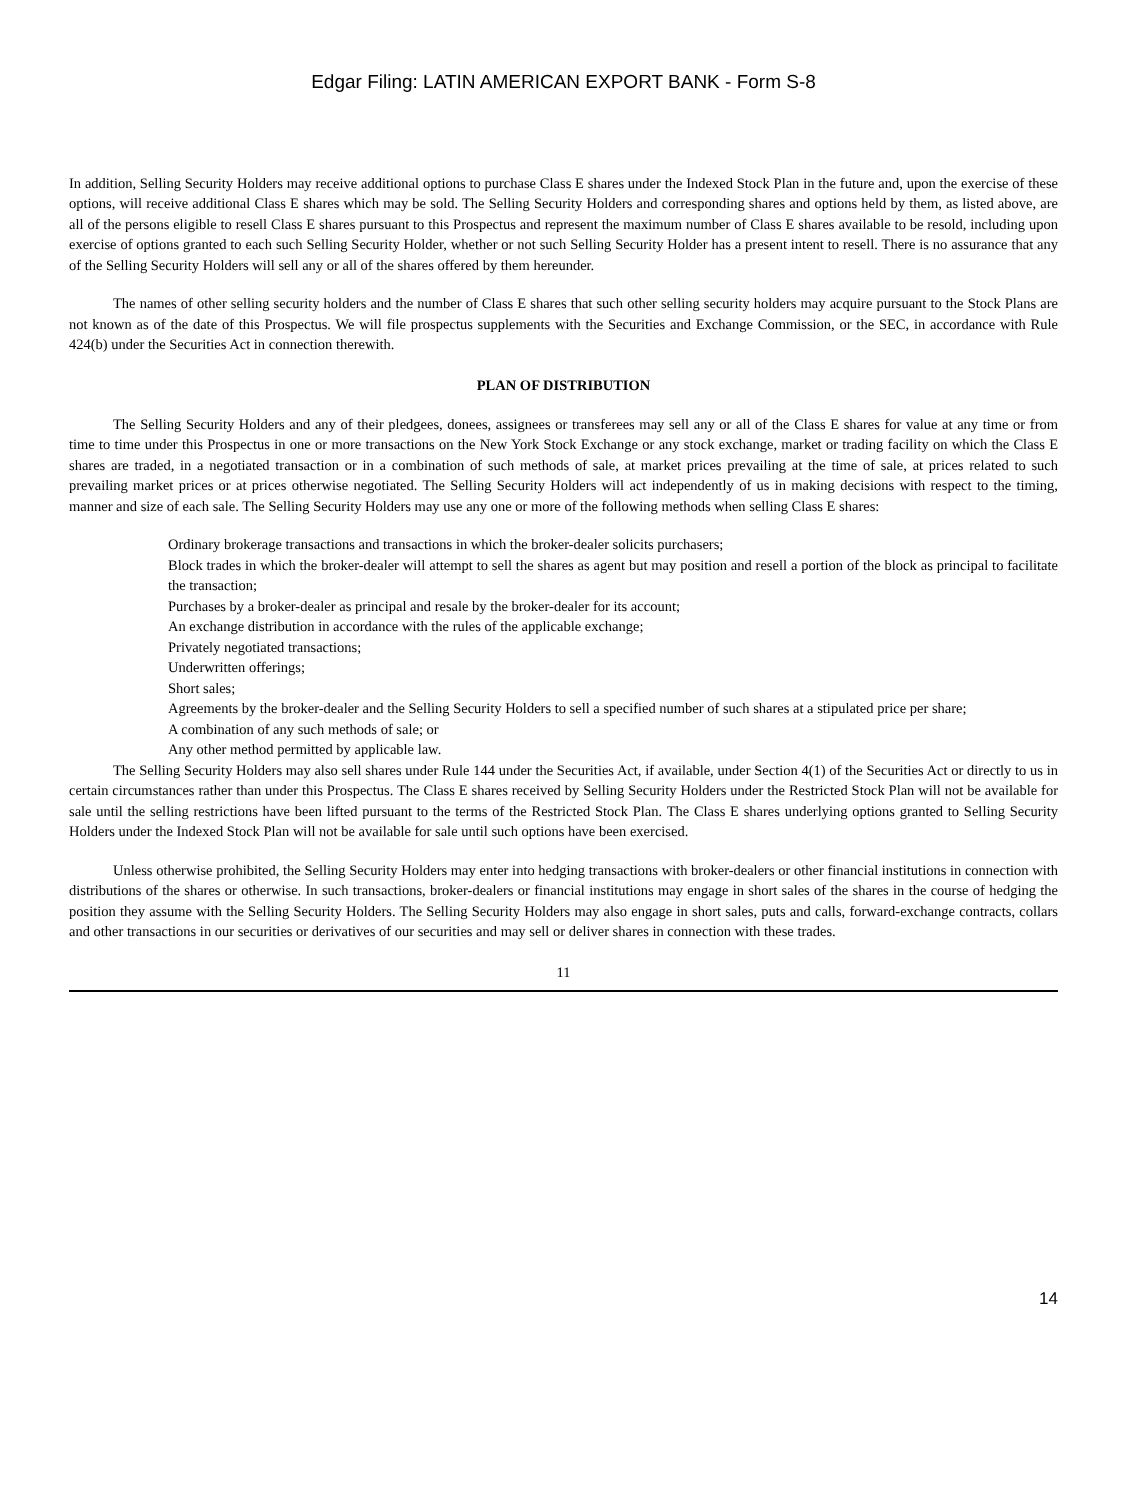Edgar Filing: LATIN AMERICAN EXPORT BANK - Form S-8
In addition, Selling Security Holders may receive additional options to purchase Class E shares under the Indexed Stock Plan in the future and, upon the exercise of these options, will receive additional Class E shares which may be sold. The Selling Security Holders and corresponding shares and options held by them, as listed above, are all of the persons eligible to resell Class E shares pursuant to this Prospectus and represent the maximum number of Class E shares available to be resold, including upon exercise of options granted to each such Selling Security Holder, whether or not such Selling Security Holder has a present intent to resell. There is no assurance that any of the Selling Security Holders will sell any or all of the shares offered by them hereunder.
The names of other selling security holders and the number of Class E shares that such other selling security holders may acquire pursuant to the Stock Plans are not known as of the date of this Prospectus. We will file prospectus supplements with the Securities and Exchange Commission, or the SEC, in accordance with Rule 424(b) under the Securities Act in connection therewith.
PLAN OF DISTRIBUTION
The Selling Security Holders and any of their pledgees, donees, assignees or transferees may sell any or all of the Class E shares for value at any time or from time to time under this Prospectus in one or more transactions on the New York Stock Exchange or any stock exchange, market or trading facility on which the Class E shares are traded, in a negotiated transaction or in a combination of such methods of sale, at market prices prevailing at the time of sale, at prices related to such prevailing market prices or at prices otherwise negotiated. The Selling Security Holders will act independently of us in making decisions with respect to the timing, manner and size of each sale. The Selling Security Holders may use any one or more of the following methods when selling Class E shares:
Ordinary brokerage transactions and transactions in which the broker-dealer solicits purchasers;
Block trades in which the broker-dealer will attempt to sell the shares as agent but may position and resell a portion of the block as principal to facilitate the transaction;
Purchases by a broker-dealer as principal and resale by the broker-dealer for its account;
An exchange distribution in accordance with the rules of the applicable exchange;
Privately negotiated transactions;
Underwritten offerings;
Short sales;
Agreements by the broker-dealer and the Selling Security Holders to sell a specified number of such shares at a stipulated price per share;
A combination of any such methods of sale; or
Any other method permitted by applicable law.
The Selling Security Holders may also sell shares under Rule 144 under the Securities Act, if available, under Section 4(1) of the Securities Act or directly to us in certain circumstances rather than under this Prospectus. The Class E shares received by Selling Security Holders under the Restricted Stock Plan will not be available for sale until the selling restrictions have been lifted pursuant to the terms of the Restricted Stock Plan. The Class E shares underlying options granted to Selling Security Holders under the Indexed Stock Plan will not be available for sale until such options have been exercised.
Unless otherwise prohibited, the Selling Security Holders may enter into hedging transactions with broker-dealers or other financial institutions in connection with distributions of the shares or otherwise. In such transactions, broker-dealers or financial institutions may engage in short sales of the shares in the course of hedging the position they assume with the Selling Security Holders. The Selling Security Holders may also engage in short sales, puts and calls, forward-exchange contracts, collars and other transactions in our securities or derivatives of our securities and may sell or deliver shares in connection with these trades.
11
14